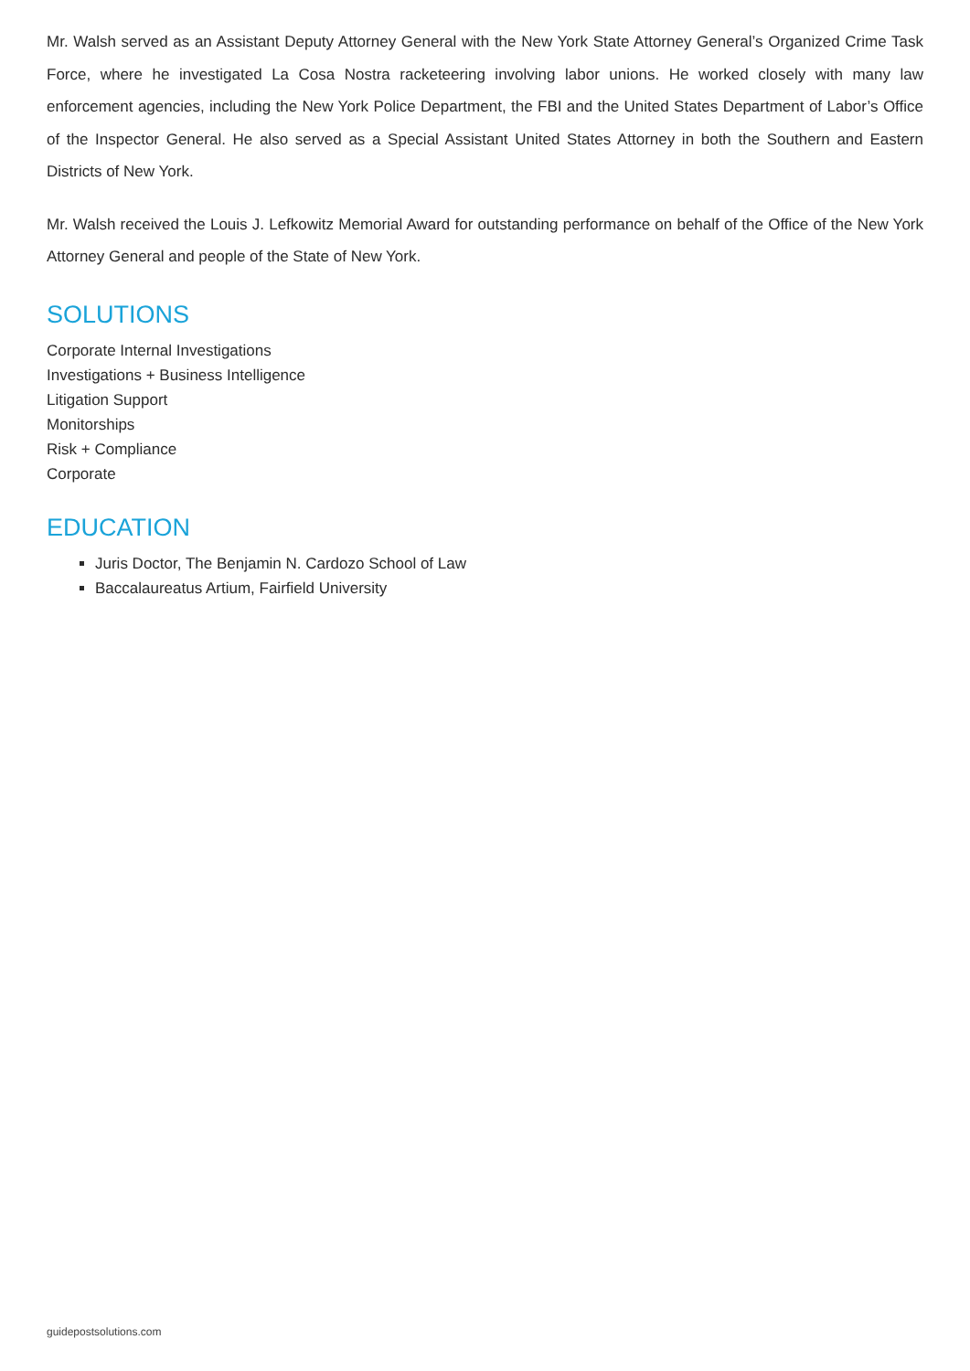Mr. Walsh served as an Assistant Deputy Attorney General with the New York State Attorney General’s Organized Crime Task Force, where he investigated La Cosa Nostra racketeering involving labor unions. He worked closely with many law enforcement agencies, including the New York Police Department, the FBI and the United States Department of Labor’s Office of the Inspector General. He also served as a Special Assistant United States Attorney in both the Southern and Eastern Districts of New York.
Mr. Walsh received the Louis J. Lefkowitz Memorial Award for outstanding performance on behalf of the Office of the New York Attorney General and people of the State of New York.
SOLUTIONS
Corporate Internal Investigations
Investigations + Business Intelligence
Litigation Support
Monitorships
Risk + Compliance
Corporate
EDUCATION
Juris Doctor, The Benjamin N. Cardozo School of Law
Baccalaureatus Artium, Fairfield University
guidepostsolutions.com